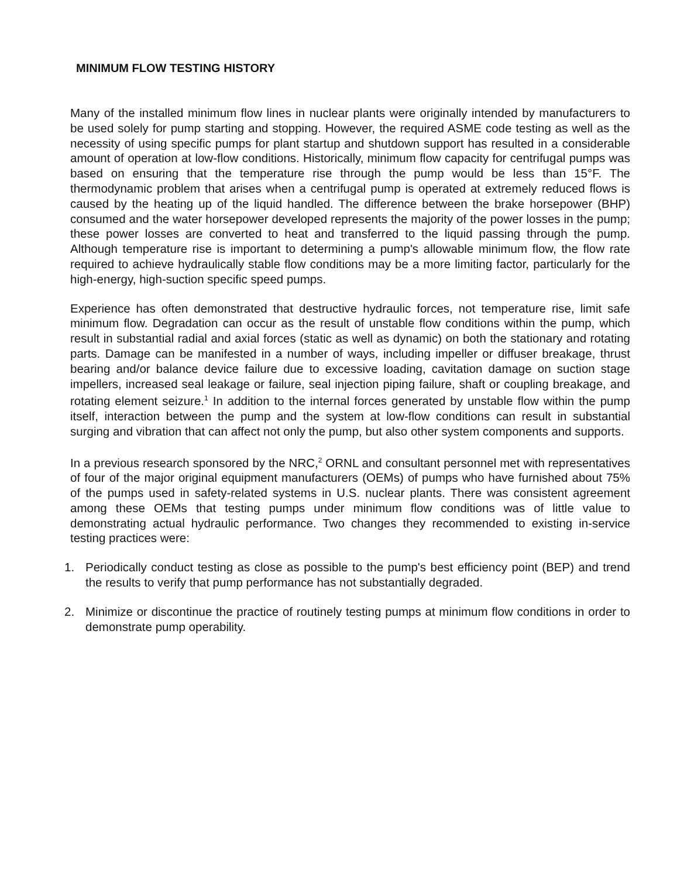MINIMUM FLOW TESTING HISTORY
Many of the installed minimum flow lines in nuclear plants were originally intended by manufacturers to be used solely for pump starting and stopping. However, the required ASME code testing as well as the necessity of using specific pumps for plant startup and shutdown support has resulted in a considerable amount of operation at low-flow conditions. Historically, minimum flow capacity for centrifugal pumps was based on ensuring that the temperature rise through the pump would be less than 15°F. The thermodynamic problem that arises when a centrifugal pump is operated at extremely reduced flows is caused by the heating up of the liquid handled. The difference between the brake horsepower (BHP) consumed and the water horsepower developed represents the majority of the power losses in the pump; these power losses are converted to heat and transferred to the liquid passing through the pump. Although temperature rise is important to determining a pump's allowable minimum flow, the flow rate required to achieve hydraulically stable flow conditions may be a more limiting factor, particularly for the high-energy, high-suction specific speed pumps.
Experience has often demonstrated that destructive hydraulic forces, not temperature rise, limit safe minimum flow. Degradation can occur as the result of unstable flow conditions within the pump, which result in substantial radial and axial forces (static as well as dynamic) on both the stationary and rotating parts. Damage can be manifested in a number of ways, including impeller or diffuser breakage, thrust bearing and/or balance device failure due to excessive loading, cavitation damage on suction stage impellers, increased seal leakage or failure, seal injection piping failure, shaft or coupling breakage, and rotating element seizure.<sup>1</sup> In addition to the internal forces generated by unstable flow within the pump itself, interaction between the pump and the system at low-flow conditions can result in substantial surging and vibration that can affect not only the pump, but also other system components and supports.
In a previous research sponsored by the NRC,<sup>2</sup> ORNL and consultant personnel met with representatives of four of the major original equipment manufacturers (OEMs) of pumps who have furnished about 75% of the pumps used in safety-related systems in U.S. nuclear plants. There was consistent agreement among these OEMs that testing pumps under minimum flow conditions was of little value to demonstrating actual hydraulic performance. Two changes they recommended to existing in-service testing practices were:
1. Periodically conduct testing as close as possible to the pump's best efficiency point (BEP) and trend the results to verify that pump performance has not substantially degraded.
2. Minimize or discontinue the practice of routinely testing pumps at minimum flow conditions in order to demonstrate pump operability.